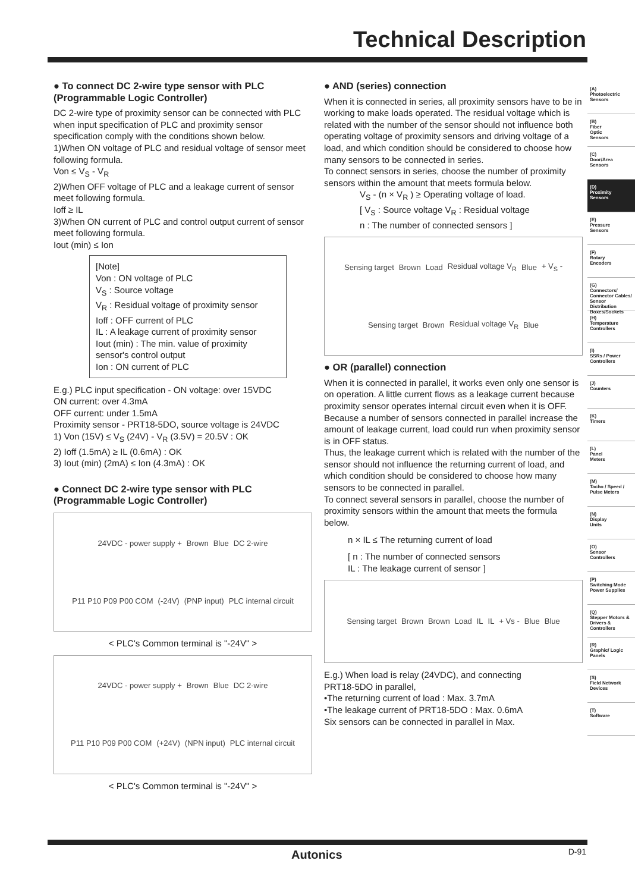Technical Description
● To connect DC 2-wire type sensor with PLC (Programmable Logic Controller)
DC 2-wire type of proximity sensor can be connected with PLC when input specification of PLC and proximity sensor specification comply with the conditions shown below.
1)When ON voltage of PLC and residual voltage of sensor meet following formula.
Von ≤ V<sub>S</sub> - V<sub>R</sub>
2)When OFF voltage of PLC and a leakage current of sensor meet following formula.
Ioff ≥ IL
3)When ON current of PLC and control output current of sensor meet following formula.
Iout (min) ≤ Ion
[Note]
Von : ON voltage of PLC
V<sub>S</sub> : Source voltage
V<sub>R</sub> : Residual voltage of proximity sensor
Ioff : OFF current of PLC
IL : A leakage current of proximity sensor
Iout (min) : The min. value of proximity sensor's control output
Ion : ON current of PLC
E.g.) PLC input specification - ON voltage: over 15VDC
ON current: over 4.3mA
OFF current: under 1.5mA
Proximity sensor - PRT18-5DO, source voltage is 24VDC
1) Von (15V) ≤ V<sub>S</sub> (24V) - V<sub>R</sub> (3.5V) = 20.5V : OK
2) Ioff (1.5mA) ≥ IL (0.6mA) : OK
3) Iout (min) (2mA) ≤ Ion (4.3mA) : OK
● Connect DC 2-wire type sensor with PLC (Programmable Logic Controller)
24VDC - power supply + Brown Blue DC 2-wire P11 P10 P09 P00 COM (-24V) (PNP input) PLC internal circuit
< PLC's Common terminal is "-24V" >
24VDC - power supply + Brown Blue DC 2-wire P11 P10 P09 P00 COM (+24V) (NPN input) PLC internal circuit
< PLC's Common terminal is "-24V" >
● AND (series) connection
When it is connected in series, all proximity sensors have to be in working to make loads operated. The residual voltage which is related with the number of the sensor should not influence both operating voltage of proximity sensors and driving voltage of a load, and which condition should be considered to choose how many sensors to be connected in series.
To connect sensors in series, choose the number of proximity sensors within the amount that meets formula below.
V<sub>S</sub> - (n × V<sub>R</sub> ) ≥ Operating voltage of load.
[ V<sub>S</sub> : Source voltage V<sub>R</sub> : Residual voltage
n : The number of connected sensors ]
Sensing target Brown Load Residual voltage V<sub>R</sub> Blue + V<sub>S</sub> - Sensing target Brown Residual voltage V<sub>R</sub> Blue
● OR (parallel) connection
When it is connected in parallel, it works even only one sensor is on operation. A little current flows as a leakage current because proximity sensor operates internal circuit even when it is OFF. Because a number of sensors connected in parallel increase the amount of leakage current, load could run when proximity sensor is in OFF status.
Thus, the leakage current which is related with the number of the sensor should not influence the returning current of load, and which condition should be considered to choose how many sensors to be connected in parallel.
To connect several sensors in parallel, choose the number of proximity sensors within the amount that meets the formula below.
n × IL ≤ The returning current of load
[ n : The number of connected sensors
IL : The leakage current of sensor ]
Sensing target Brown Brown Load IL IL + Vs - Blue Blue
E.g.) When load is relay (24VDC), and connecting
PRT18-5DO in parallel,
•The returning current of load : Max. 3.7mA
•The leakage current of PRT18-5DO : Max. 0.6mA
Six sensors can be connected in parallel in Max.
(A)
Photoelectric
Sensors
(B)
Fiber
Optic
Sensors
(C)
Door/Area
Sensors
(D)
Proximity
Sensors
(E)
Pressure
Sensors
(F)
Rotary
Encoders
(G)
Connectors/ Connector Cables/ Sensor Distribution Boxes/Sockets
(H)
Temperature
Controllers
(I)
SSRs / Power
Controllers
(J)
Counters
(K)
Timers
(L)
Panel
Meters
(M)
Tacho / Speed / Pulse Meters
(N)
Display
Units
(O)
Sensor
Controllers
(P)
Switching Mode Power Supplies
(Q)
Stepper Motors & Drivers & Controllers
(R)
Graphic/ Logic Panels
(S)
Field Network Devices
(T)
Software
Autonics D-91